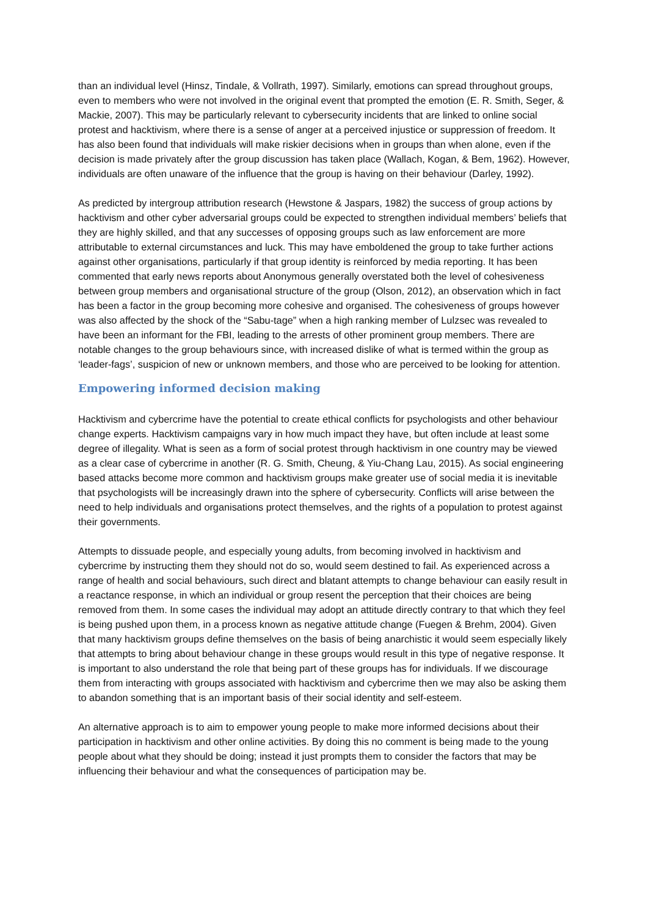than an individual level (Hinsz, Tindale, & Vollrath, 1997). Similarly, emotions can spread throughout groups, even to members who were not involved in the original event that prompted the emotion (E. R. Smith, Seger, & Mackie, 2007). This may be particularly relevant to cybersecurity incidents that are linked to online social protest and hacktivism, where there is a sense of anger at a perceived injustice or suppression of freedom. It has also been found that individuals will make riskier decisions when in groups than when alone, even if the decision is made privately after the group discussion has taken place (Wallach, Kogan, & Bem, 1962). However, individuals are often unaware of the influence that the group is having on their behaviour (Darley, 1992).
As predicted by intergroup attribution research (Hewstone & Jaspars, 1982) the success of group actions by hacktivism and other cyber adversarial groups could be expected to strengthen individual members’ beliefs that they are highly skilled, and that any successes of opposing groups such as law enforcement are more attributable to external circumstances and luck. This may have emboldened the group to take further actions against other organisations, particularly if that group identity is reinforced by media reporting. It has been commented that early news reports about Anonymous generally overstated both the level of cohesiveness between group members and organisational structure of the group (Olson, 2012), an observation which in fact has been a factor in the group becoming more cohesive and organised. The cohesiveness of groups however was also affected by the shock of the “Sabu-tage” when a high ranking member of Lulzsec was revealed to have been an informant for the FBI, leading to the arrests of other prominent group members. There are notable changes to the group behaviours since, with increased dislike of what is termed within the group as ‘leader-fags’, suspicion of new or unknown members, and those who are perceived to be looking for attention.
Empowering informed decision making
Hacktivism and cybercrime have the potential to create ethical conflicts for psychologists and other behaviour change experts. Hacktivism campaigns vary in how much impact they have, but often include at least some degree of illegality. What is seen as a form of social protest through hacktivism in one country may be viewed as a clear case of cybercrime in another (R. G. Smith, Cheung, & Yiu-Chang Lau, 2015). As social engineering based attacks become more common and hacktivism groups make greater use of social media it is inevitable that psychologists will be increasingly drawn into the sphere of cybersecurity. Conflicts will arise between the need to help individuals and organisations protect themselves, and the rights of a population to protest against their governments.
Attempts to dissuade people, and especially young adults, from becoming involved in hacktivism and cybercrime by instructing them they should not do so, would seem destined to fail. As experienced across a range of health and social behaviours, such direct and blatant attempts to change behaviour can easily result in a reactance response, in which an individual or group resent the perception that their choices are being removed from them. In some cases the individual may adopt an attitude directly contrary to that which they feel is being pushed upon them, in a process known as negative attitude change (Fuegen & Brehm, 2004). Given that many hacktivism groups define themselves on the basis of being anarchistic it would seem especially likely that attempts to bring about behaviour change in these groups would result in this type of negative response. It is important to also understand the role that being part of these groups has for individuals. If we discourage them from interacting with groups associated with hacktivism and cybercrime then we may also be asking them to abandon something that is an important basis of their social identity and self-esteem.
An alternative approach is to aim to empower young people to make more informed decisions about their participation in hacktivism and other online activities. By doing this no comment is being made to the young people about what they should be doing; instead it just prompts them to consider the factors that may be influencing their behaviour and what the consequences of participation may be.